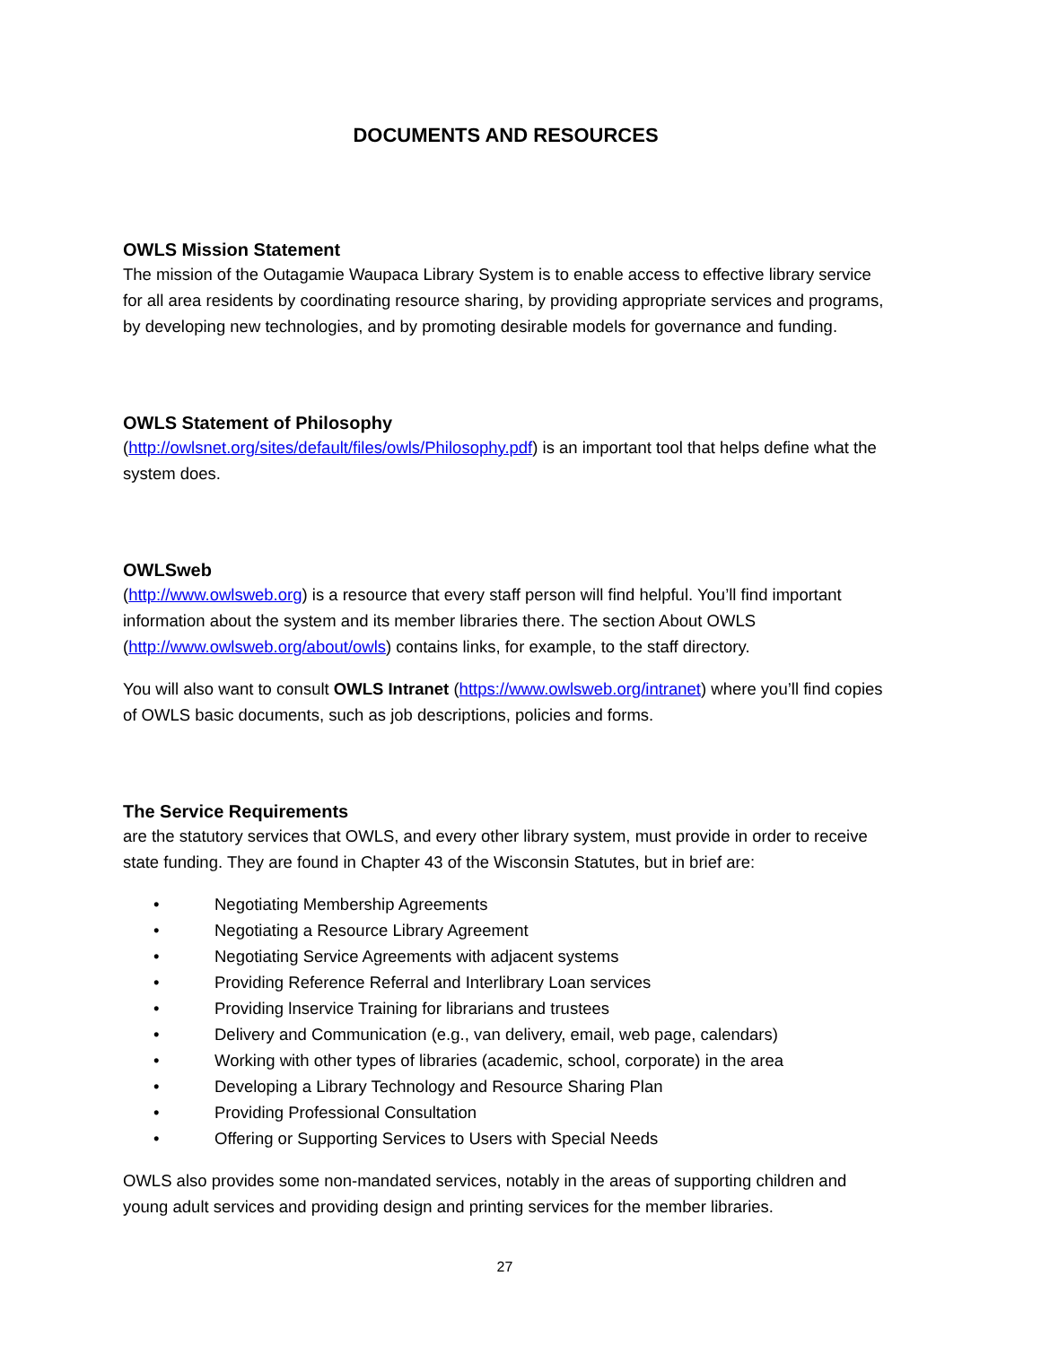DOCUMENTS AND RESOURCES
OWLS Mission Statement
The mission of the Outagamie Waupaca Library System is to enable access to effective library service for all area residents by coordinating resource sharing, by providing appropriate services and programs, by developing new technologies, and by promoting desirable models for governance and funding.
OWLS Statement of Philosophy
(http://owlsnet.org/sites/default/files/owls/Philosophy.pdf) is an important tool that helps define what the system does.
OWLSweb
(http://www.owlsweb.org) is a resource that every staff person will find helpful. You’ll find important information about the system and its member libraries there. The section About OWLS (http://www.owlsweb.org/about/owls) contains links, for example, to the staff directory.
You will also want to consult OWLS Intranet (https://www.owlsweb.org/intranet) where you’ll find copies of OWLS basic documents, such as job descriptions, policies and forms.
The Service Requirements
are the statutory services that OWLS, and every other library system, must provide in order to receive state funding. They are found in Chapter 43 of the Wisconsin Statutes, but in brief are:
• Negotiating Membership Agreements
• Negotiating a Resource Library Agreement
• Negotiating Service Agreements with adjacent systems
• Providing Reference Referral and Interlibrary Loan services
• Providing lnservice Training for librarians and trustees
• Delivery and Communication (e.g., van delivery, email, web page, calendars)
• Working with other types of libraries (academic, school, corporate) in the area
• Developing a Library Technology and Resource Sharing Plan
• Providing Professional Consultation
• Offering or Supporting Services to Users with Special Needs
OWLS also provides some non-mandated services, notably in the areas of supporting children and young adult services and providing design and printing services for the member libraries.
27